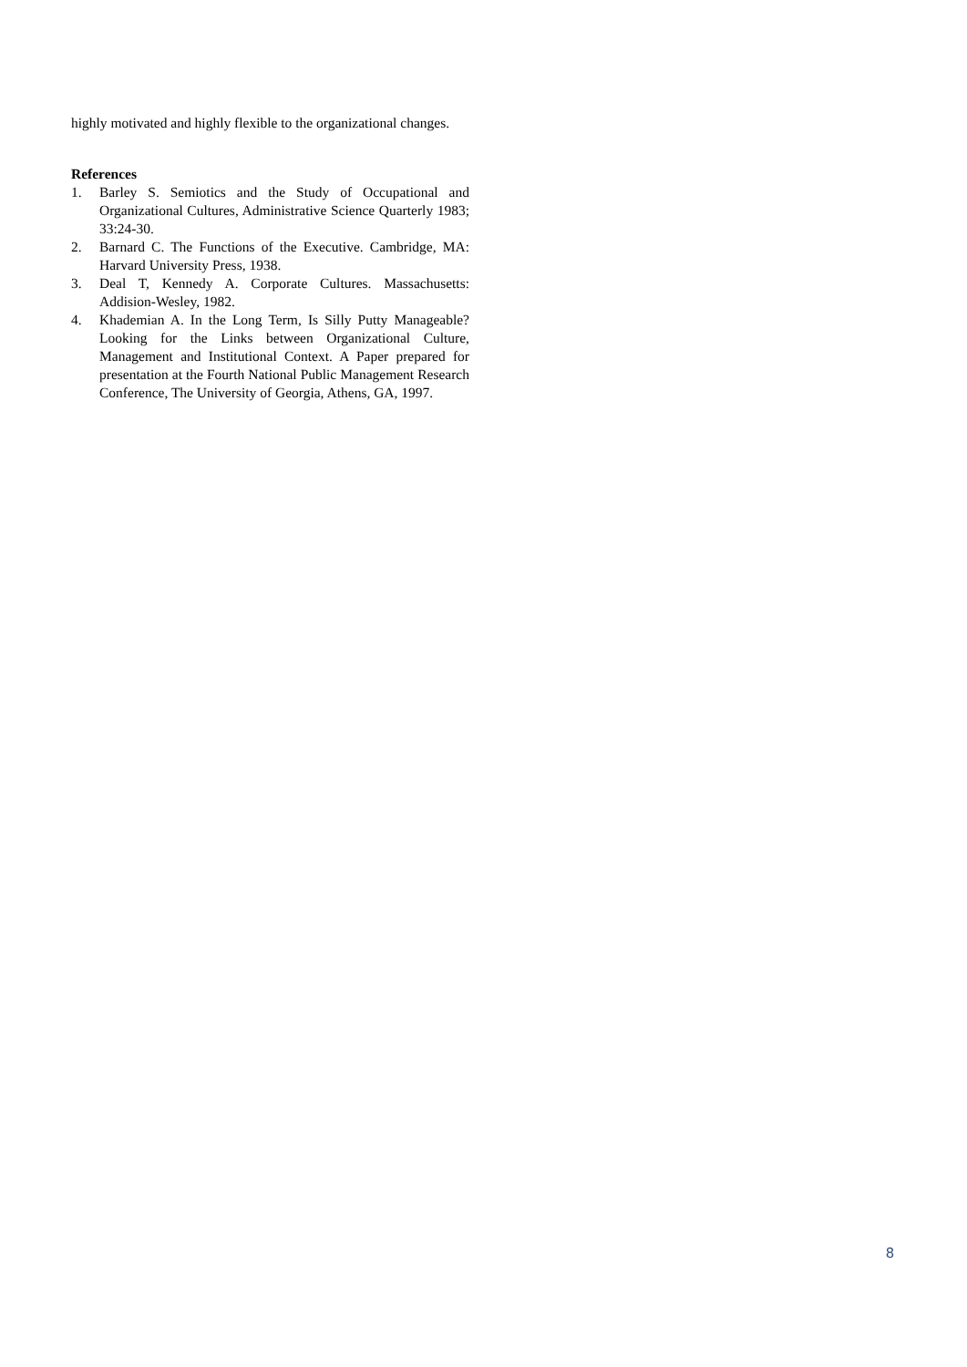highly motivated and highly flexible to the organizational changes.
References
1. Barley S. Semiotics and the Study of Occupational and Organizational Cultures, Administrative Science Quarterly 1983; 33:24-30.
2. Barnard C. The Functions of the Executive. Cambridge, MA: Harvard University Press, 1938.
3. Deal T, Kennedy A. Corporate Cultures. Massachusetts: Addision-Wesley, 1982.
4. Khademian A. In the Long Term, Is Silly Putty Manageable? Looking for the Links between Organizational Culture, Management and Institutional Context. A Paper prepared for presentation at the Fourth National Public Management Research Conference, The University of Georgia, Athens, GA, 1997.
8